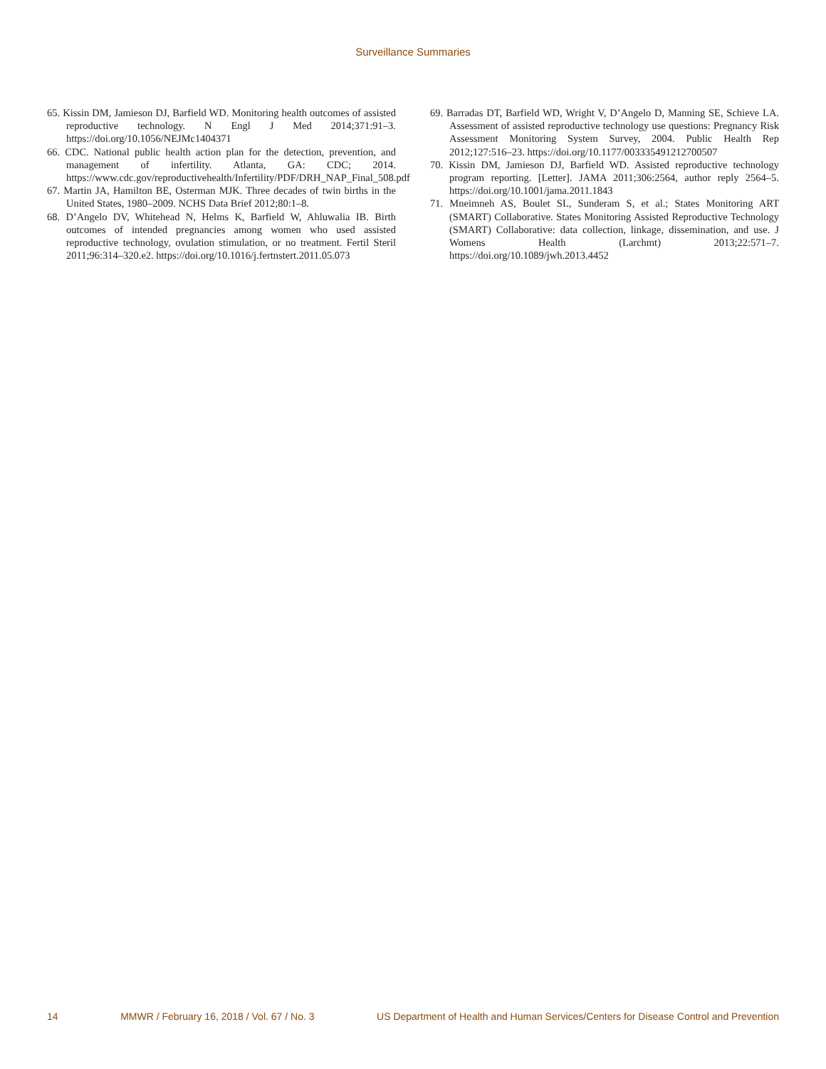Surveillance Summaries
65. Kissin DM, Jamieson DJ, Barfield WD. Monitoring health outcomes of assisted reproductive technology. N Engl J Med 2014;371:91–3. https://doi.org/10.1056/NEJMc1404371
66. CDC. National public health action plan for the detection, prevention, and management of infertility. Atlanta, GA: CDC; 2014. https://www.cdc.gov/reproductivehealth/Infertility/PDF/DRH_NAP_Final_508.pdf
67. Martin JA, Hamilton BE, Osterman MJK. Three decades of twin births in the United States, 1980–2009. NCHS Data Brief 2012;80:1–8.
68. D’Angelo DV, Whitehead N, Helms K, Barfield W, Ahluwalia IB. Birth outcomes of intended pregnancies among women who used assisted reproductive technology, ovulation stimulation, or no treatment. Fertil Steril 2011;96:314–320.e2. https://doi.org/10.1016/j.fertnstert.2011.05.073
69. Barradas DT, Barfield WD, Wright V, D’Angelo D, Manning SE, Schieve LA. Assessment of assisted reproductive technology use questions: Pregnancy Risk Assessment Monitoring System Survey, 2004. Public Health Rep 2012;127:516–23. https://doi.org/10.1177/003335491212700507
70. Kissin DM, Jamieson DJ, Barfield WD. Assisted reproductive technology program reporting. [Letter]. JAMA 2011;306:2564, author reply 2564–5. https://doi.org/10.1001/jama.2011.1843
71. Mneimneh AS, Boulet SL, Sunderam S, et al.; States Monitoring ART (SMART) Collaborative. States Monitoring Assisted Reproductive Technology (SMART) Collaborative: data collection, linkage, dissemination, and use. J Womens Health (Larchmt) 2013;22:571–7. https://doi.org/10.1089/jwh.2013.4452
14 MMWR / February 16, 2018 / Vol. 67 / No. 3 US Department of Health and Human Services/Centers for Disease Control and Prevention